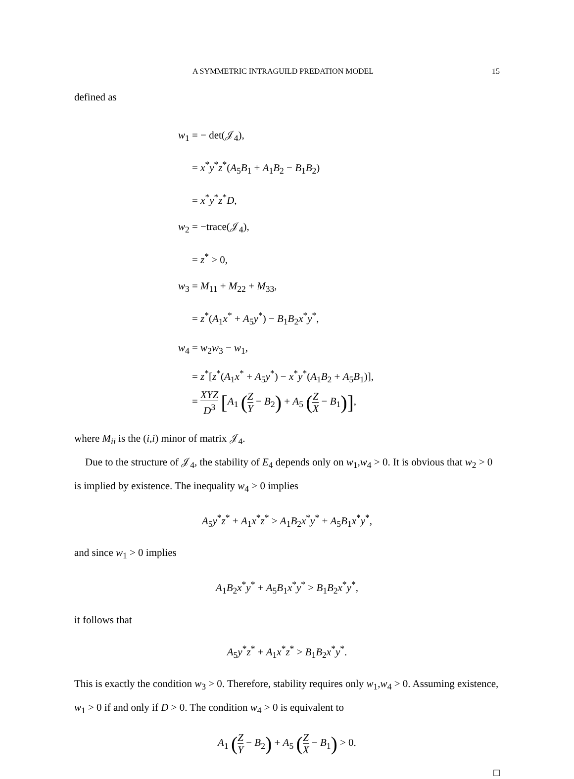A SYMMETRIC INTRAGUILD PREDATION MODEL 15
defined as
w<sub>1</sub> = − det(𝒥<sub>4</sub>),
= x<sup>*</sup>y<sup>*</sup>z<sup>*</sup>(A<sub>5</sub>B<sub>1</sub> + A<sub>1</sub>B<sub>2</sub> − B<sub>1</sub>B<sub>2</sub>)
= x<sup>*</sup>y<sup>*</sup>z<sup>*</sup>D,
w<sub>2</sub> = −trace(𝒥<sub>4</sub>),
= z<sup>*</sup> > 0,
w<sub>3</sub> = M<sub>11</sub> + M<sub>22</sub> + M<sub>33</sub>,
= z<sup>*</sup>(A<sub>1</sub>x<sup>*</sup> + A<sub>5</sub>y<sup>*</sup>) − B<sub>1</sub>B<sub>2</sub>x<sup>*</sup>y<sup>*</sup>,
w<sub>4</sub> = w<sub>2</sub>w<sub>3</sub> − w<sub>1</sub>,
= z<sup>*</sup>[z<sup>*</sup>(A<sub>1</sub>x<sup>*</sup> + A<sub>5</sub>y<sup>*</sup>) − x<sup>*</sup>y<sup>*</sup>(A<sub>1</sub>B<sub>2</sub> + A<sub>5</sub>B<sub>1</sub>)],
= XYZ D<sup>3</sup> [A<sub>1</sub> (Z Y − B<sub>2</sub>) + A<sub>5</sub> (Z X − B<sub>1</sub>)],
where M<sub>ii</sub> is the (i,i) minor of matrix 𝒥<sub>4</sub>.
Due to the structure of 𝒥<sub>4</sub>, the stability of E<sub>4</sub> depends only on w<sub>1</sub>,w<sub>4</sub> > 0. It is obvious that w<sub>2</sub> > 0 is implied by existence. The inequality w<sub>4</sub> > 0 implies
A<sub>5</sub>y<sup>*</sup>z<sup>*</sup> + A<sub>1</sub>x<sup>*</sup>z<sup>*</sup> > A<sub>1</sub>B<sub>2</sub>x<sup>*</sup>y<sup>*</sup> + A<sub>5</sub>B<sub>1</sub>x<sup>*</sup>y<sup>*</sup>,
and since w<sub>1</sub> > 0 implies
A<sub>1</sub>B<sub>2</sub>x<sup>*</sup>y<sup>*</sup> + A<sub>5</sub>B<sub>1</sub>x<sup>*</sup>y<sup>*</sup> > B<sub>1</sub>B<sub>2</sub>x<sup>*</sup>y<sup>*</sup>,
it follows that
A<sub>5</sub>y<sup>*</sup>z<sup>*</sup> + A<sub>1</sub>x<sup>*</sup>z<sup>*</sup> > B<sub>1</sub>B<sub>2</sub>x<sup>*</sup>y<sup>*</sup>.
This is exactly the condition w<sub>3</sub> > 0. Therefore, stability requires only w<sub>1</sub>,w<sub>4</sub> > 0. Assuming existence, w<sub>1</sub> > 0 if and only if D > 0. The condition w<sub>4</sub> > 0 is equivalent to
A<sub>1</sub> (Z Y − B<sub>2</sub>) + A<sub>5</sub> (Z X − B<sub>1</sub>) > 0.
□